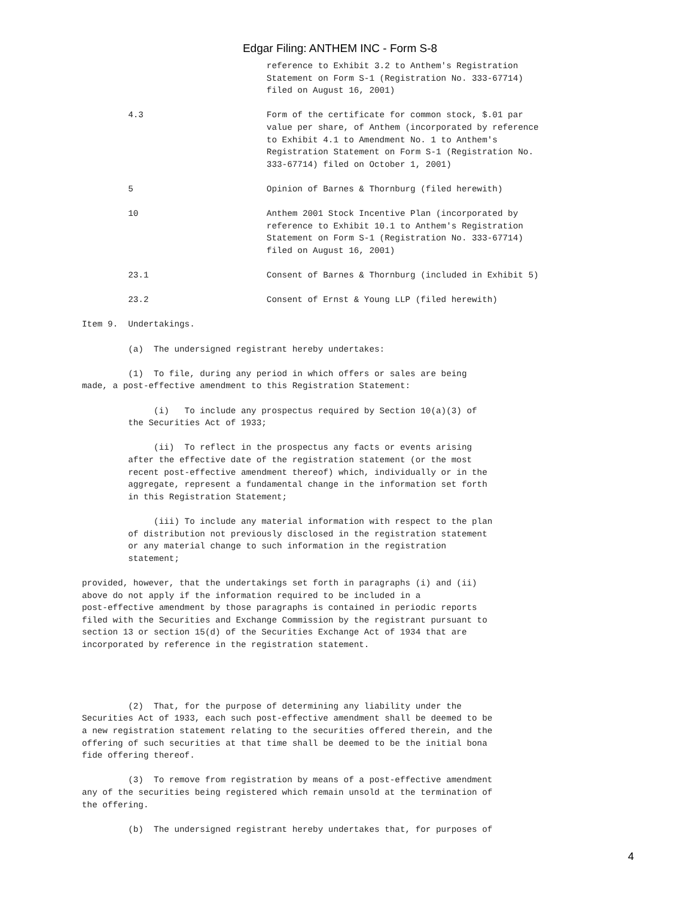Edgar Filing: ANTHEM INC - Form S-8
                                    reference to Exhibit 3.2 to Anthem's Registration
                                    Statement on Form S-1 (Registration No. 333-67714)
                                    filed on August 16, 2001)

         4.3                        Form of the certificate for common stock, $.01 par
                                    value per share, of Anthem (incorporated by reference
                                    to Exhibit 4.1 to Amendment No. 1 to Anthem's
                                    Registration Statement on Form S-1 (Registration No.
                                    333-67714) filed on October 1, 2001)

         5                          Opinion of Barnes & Thornburg (filed herewith)

         10                         Anthem 2001 Stock Incentive Plan (incorporated by
                                    reference to Exhibit 10.1 to Anthem's Registration
                                    Statement on Form S-1 (Registration No. 333-67714)
                                    filed on August 16, 2001)

         23.1                       Consent of Barnes & Thornburg (included in Exhibit 5)

         23.2                       Consent of Ernst & Young LLP (filed herewith)

Item 9.  Undertakings.

         (a)  The undersigned registrant hereby undertakes:

         (1)  To file, during any period in which offers or sales are being
made, a post-effective amendment to this Registration Statement:

              (i)   To include any prospectus required by Section 10(a)(3) of
         the Securities Act of 1933;

              (ii)  To reflect in the prospectus any facts or events arising
         after the effective date of the registration statement (or the most
         recent post-effective amendment thereof) which, individually or in the
         aggregate, represent a fundamental change in the information set forth
         in this Registration Statement;

              (iii) To include any material information with respect to the plan
         of distribution not previously disclosed in the registration statement
         or any material change to such information in the registration
         statement;

provided, however, that the undertakings set forth in paragraphs (i) and (ii)
above do not apply if the information required to be included in a
post-effective amendment by those paragraphs is contained in periodic reports
filed with the Securities and Exchange Commission by the registrant pursuant to
section 13 or section 15(d) of the Securities Exchange Act of 1934 that are
incorporated by reference in the registration statement.




         (2)  That, for the purpose of determining any liability under the
Securities Act of 1933, each such post-effective amendment shall be deemed to be
a new registration statement relating to the securities offered therein, and the
offering of such securities at that time shall be deemed to be the initial bona
fide offering thereof.

         (3)  To remove from registration by means of a post-effective amendment
any of the securities being registered which remain unsold at the termination of
the offering.

         (b)  The undersigned registrant hereby undertakes that, for purposes of
4